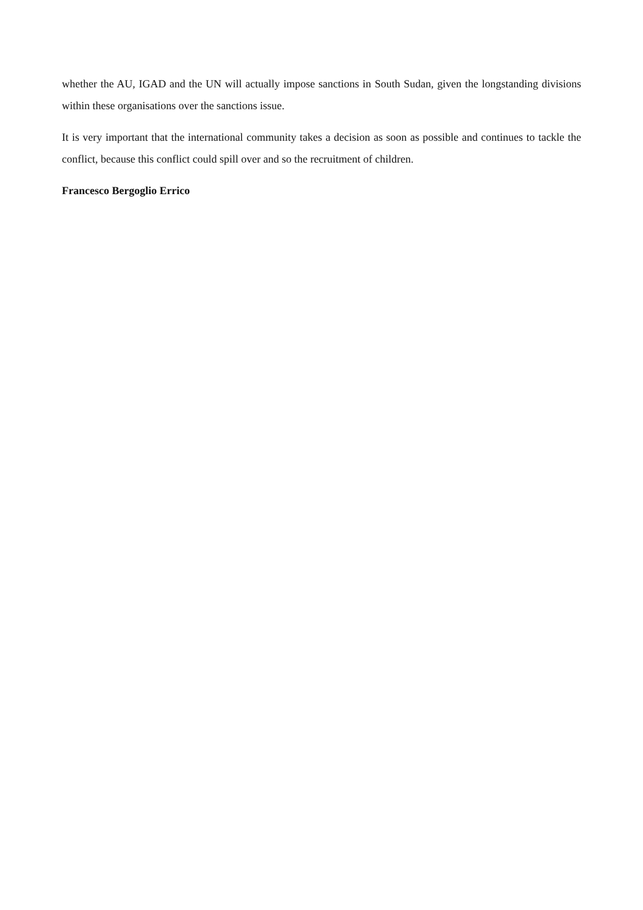whether the AU, IGAD and the UN will actually impose sanctions in South Sudan, given the longstanding divisions within these organisations over the sanctions issue.
It is very important that the international community takes a decision as soon as possible and continues to tackle the conflict, because this conflict could spill over and so the recruitment of children.
Francesco Bergoglio Errico